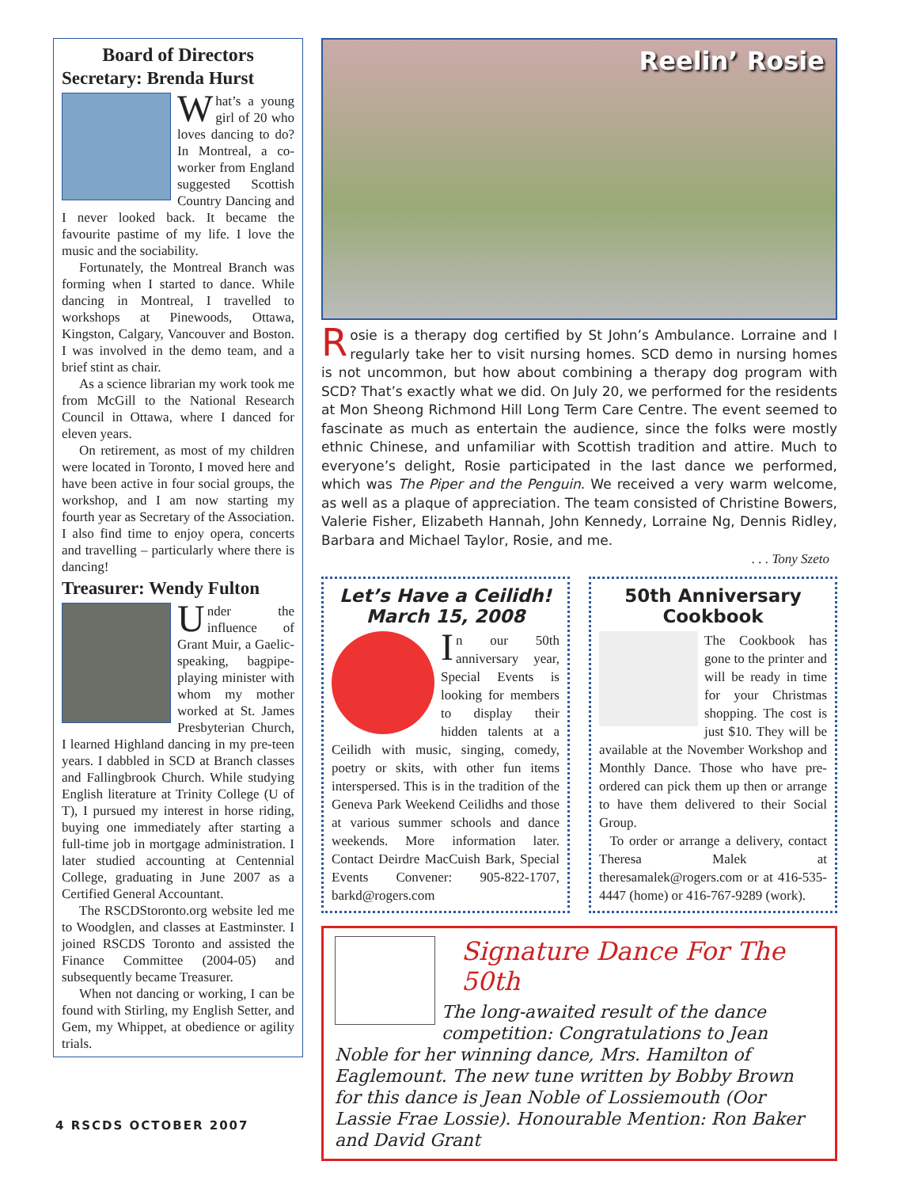Board of Directors
Secretary: Brenda Hurst
What’s a young girl of 20 who loves dancing to do? In Montreal, a co-worker from England suggested Scottish Country Dancing and I never looked back. It became the favourite pastime of my life. I love the music and the sociability.
Fortunately, the Montreal Branch was forming when I started to dance. While dancing in Montreal, I travelled to workshops at Pinewoods, Ottawa, Kingston, Calgary, Vancouver and Boston. I was involved in the demo team, and a brief stint as chair.
As a science librarian my work took me from McGill to the National Research Council in Ottawa, where I danced for eleven years.
On retirement, as most of my children were located in Toronto, I moved here and have been active in four social groups, the workshop, and I am now starting my fourth year as Secretary of the Association. I also find time to enjoy opera, concerts and travelling – particularly where there is dancing!
Treasurer: Wendy Fulton
Under the influence of Grant Muir, a Gaelic-speaking, bagpipe-playing minister with whom my mother worked at St. James Presbyterian Church, I learned Highland dancing in my pre-teen years. I dabbled in SCD at Branch classes and Fallingbrook Church. While studying English literature at Trinity College (U of T), I pursued my interest in horse riding, buying one immediately after starting a full-time job in mortgage administration. I later studied accounting at Centennial College, graduating in June 2007 as a Certified General Accountant.
The RSCDStoronto.org website led me to Woodglen, and classes at Eastminster. I joined RSCDS Toronto and assisted the Finance Committee (2004-05) and subsequently became Treasurer.
When not dancing or working, I can be found with Stirling, my English Setter, and Gem, my Whippet, at obedience or agility trials.
Reelin’ Rosie
Rosie is a therapy dog certified by St John’s Ambulance. Lorraine and I regularly take her to visit nursing homes. SCD demo in nursing homes is not uncommon, but how about combining a therapy dog program with SCD? That’s exactly what we did. On July 20, we performed for the residents at Mon Sheong Richmond Hill Long Term Care Centre. The event seemed to fascinate as much as entertain the audience, since the folks were mostly ethnic Chinese, and unfamiliar with Scottish tradition and attire. Much to everyone’s delight, Rosie participated in the last dance we performed, which was The Piper and the Penguin. We received a very warm welcome, as well as a plaque of appreciation. The team consisted of Christine Bowers, Valerie Fisher, Elizabeth Hannah, John Kennedy, Lorraine Ng, Dennis Ridley, Barbara and Michael Taylor, Rosie, and me.
. . . Tony Szeto
Let’s Have a Ceilidh!
March 15, 2008
In our 50th anniversary year, Special Events is looking for members to display their hidden talents at a Ceilidh with music, singing, comedy, poetry or skits, with other fun items interspersed. This is in the tradition of the Geneva Park Weekend Ceilidhs and those at various summer schools and dance weekends. More information later. Contact Deirdre MacCuish Bark, Special Events Convener: 905-822-1707, barkd@rogers.com
50th Anniversary
Cookbook
The Cookbook has gone to the printer and will be ready in time for your Christmas shopping. The cost is just $10. They will be available at the November Workshop and Monthly Dance. Those who have pre-ordered can pick them up then or arrange to have them delivered to their Social Group.
To order or arrange a delivery, contact Theresa Malek at theresamalek@rogers.com or at 416-535-4447 (home) or 416-767-9289 (work).
Signature Dance For The 50th
The long-awaited result of the dance competition: Congratulations to Jean Noble for her winning dance, Mrs. Hamilton of Eaglemount. The new tune written by Bobby Brown for this dance is Jean Noble of Lossiemouth (Oor Lassie Frae Lossie). Honourable Mention: Ron Baker and David Grant
4 RSCDS OCTOBER 2007